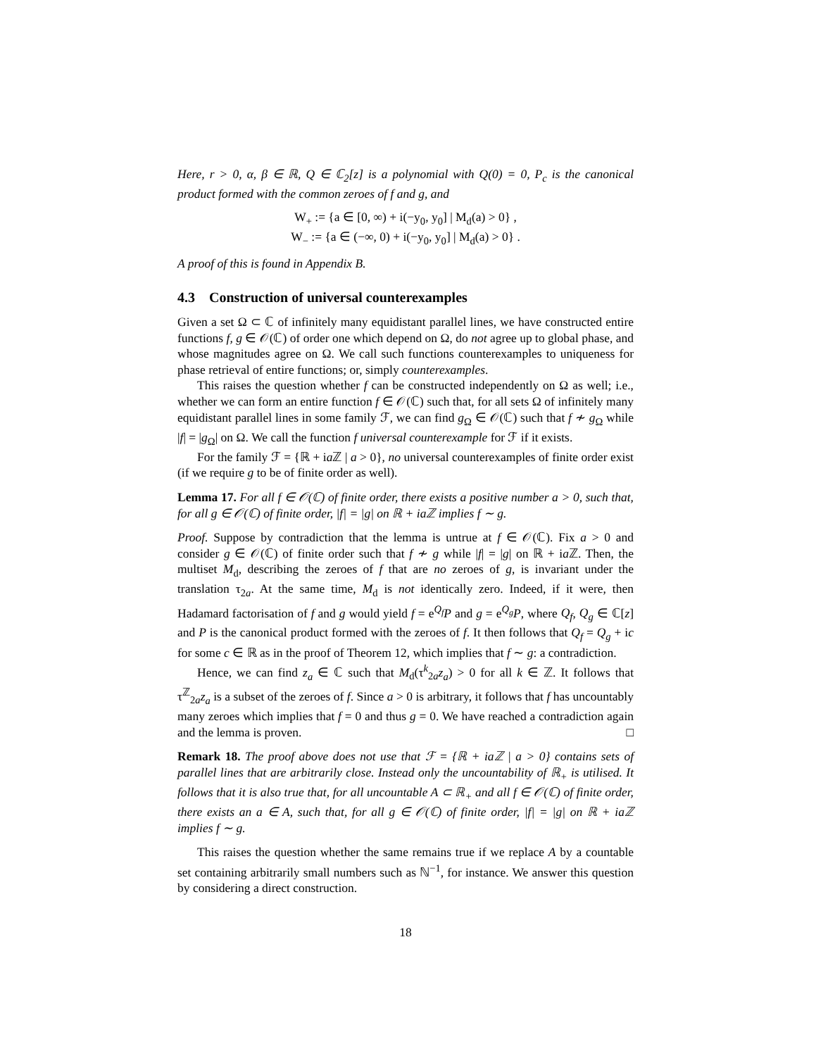Here, r > 0, α, β ∈ ℝ, Q ∈ ℂ<sub>2</sub>[z] is a polynomial with Q(0) = 0, P<sub>c</sub> is the canonical product formed with the common zeroes of f and g, and
W<sub>+</sub> := {a ∈ [0, ∞) + i(−y<sub>0</sub>, y<sub>0</sub>] | M<sub>d</sub>(a) > 0} ,
W<sub>−</sub> := {a ∈ (−∞, 0) + i(−y<sub>0</sub>, y<sub>0</sub>] | M<sub>d</sub>(a) > 0} .
A proof of this is found in Appendix B.
4.3 Construction of universal counterexamples
Given a set Ω ⊂ ℂ of infinitely many equidistant parallel lines, we have constructed entire functions f, g ∈ 𝒪(ℂ) of order one which depend on Ω, do not agree up to global phase, and whose magnitudes agree on Ω. We call such functions counterexamples to uniqueness for phase retrieval of entire functions; or, simply counterexamples.
This raises the question whether f can be constructed independently on Ω as well; i.e., whether we can form an entire function f ∈ 𝒪(ℂ) such that, for all sets Ω of infinitely many equidistant parallel lines in some family ℱ, we can find g<sub>Ω</sub> ∈ 𝒪(ℂ) such that f ≁ g<sub>Ω</sub> while |f| = |g<sub>Ω</sub>| on Ω. We call the function f universal counterexample for ℱ if it exists.
For the family ℱ = {ℝ + ia ℤ | a > 0}, no universal counterexamples of finite order exist (if we require g to be of finite order as well).
Lemma 17. For all f ∈ 𝒪(ℂ) of finite order, there exists a positive number a > 0, such that, for all g ∈ 𝒪(ℂ) of finite order, |f| = |g| on ℝ + iaℤ implies f ∼ g.
Proof. Suppose by contradiction that the lemma is untrue at f ∈ 𝒪(ℂ). Fix a > 0 and consider g ∈ 𝒪(ℂ) of finite order such that f ≁ g while |f| = |g| on ℝ + ia ℤ. Then, the multiset M<sub>d</sub>, describing the zeroes of f that are no zeroes of g, is invariant under the translation τ<sub>2a</sub>. At the same time, M<sub>d</sub> is not identically zero. Indeed, if it were, then Hadamard factorisation of f and g would yield f = e<sup>Q<sub>f</sub></sup>P and g = e<sup>Q<sub>g</sub></sup>P, where Q<sub>f</sub>, Q<sub>g</sub> ∈ ℂ[z] and P is the canonical product formed with the zeroes of f. It then follows that Q<sub>f</sub> = Q<sub>g</sub> + ic for some c ∈ ℝ as in the proof of Theorem 12, which implies that f ∼ g: a contradiction.
Hence, we can find z<sub>a</sub> ∈ ℂ such that M<sub>d</sub>(τ<sup>k</sup><sub>2a</sub>z<sub>a</sub>) > 0 for all k ∈ ℤ. It follows that τ<sup>ℤ</sup><sub>2a</sub>z<sub>a</sub> is a subset of the zeroes of f. Since a > 0 is arbitrary, it follows that f has uncountably many zeroes which implies that f = 0 and thus g = 0. We have reached a contradiction again and the lemma is proven. □
Remark 18. The proof above does not use that ℱ = {ℝ + iaℤ | a > 0} contains sets of parallel lines that are arbitrarily close. Instead only the uncountability of ℝ<sub>+</sub> is utilised. It follows that it is also true that, for all uncountable A ⊂ ℝ<sub>+</sub> and all f ∈ 𝒪(ℂ) of finite order, there exists an a ∈ A, such that, for all g ∈ 𝒪(ℂ) of finite order, |f| = |g| on ℝ + iaℤ implies f ∼ g.
This raises the question whether the same remains true if we replace A by a countable set containing arbitrarily small numbers such as ℕ<sup>−1</sup>, for instance. We answer this question by considering a direct construction.
18